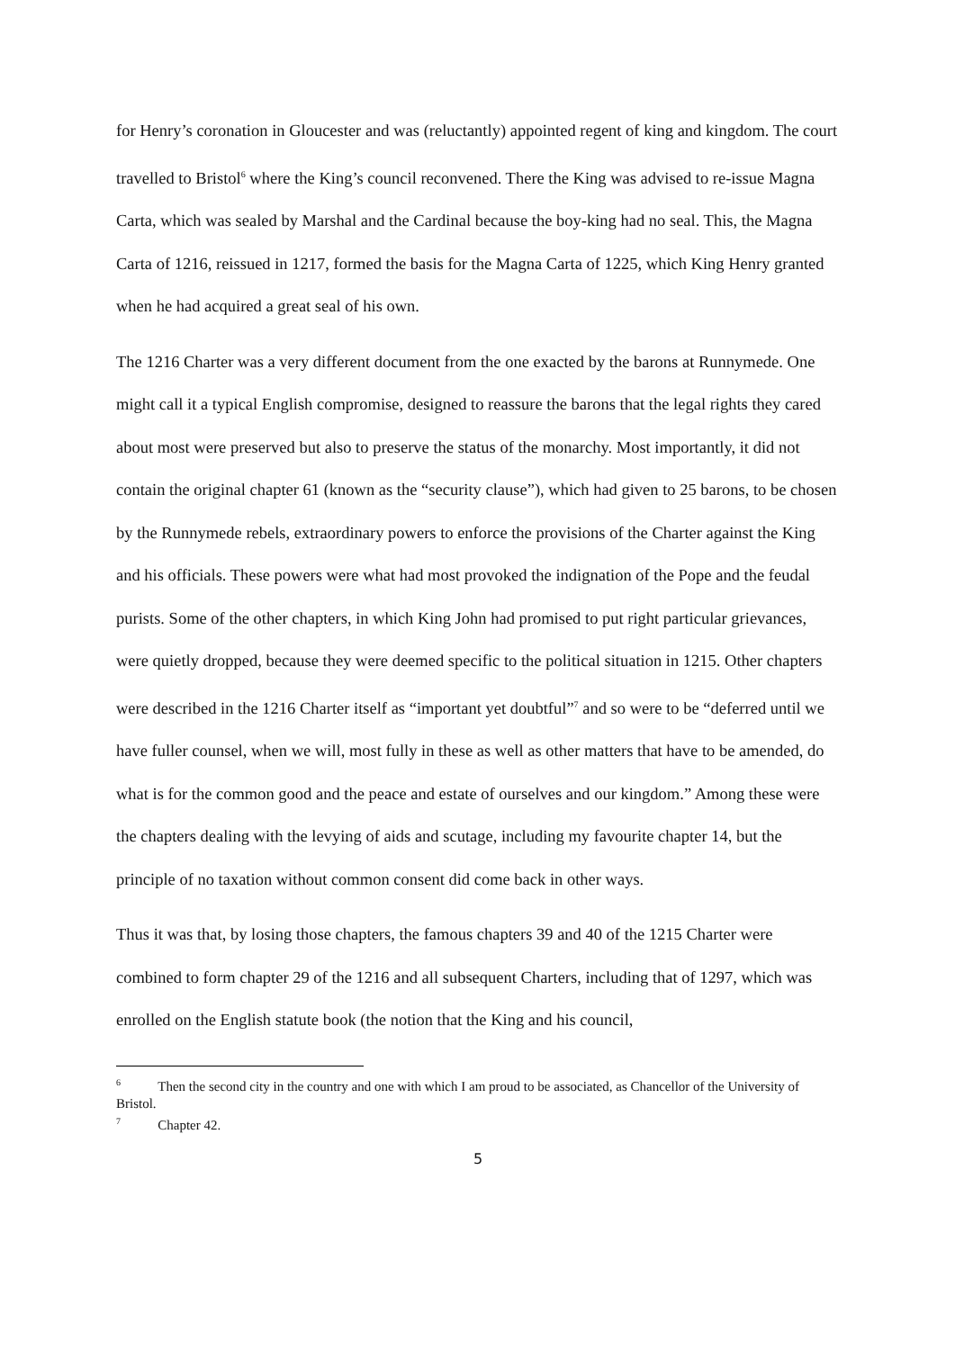for Henry’s coronation in Gloucester and was (reluctantly) appointed regent of king and kingdom. The court travelled to Bristol<sup>6</sup> where the King’s council reconvened. There the King was advised to re-issue Magna Carta, which was sealed by Marshal and the Cardinal because the boy-king had no seal. This, the Magna Carta of 1216, reissued in 1217, formed the basis for the Magna Carta of 1225, which King Henry granted when he had acquired a great seal of his own.
The 1216 Charter was a very different document from the one exacted by the barons at Runnymede. One might call it a typical English compromise, designed to reassure the barons that the legal rights they cared about most were preserved but also to preserve the status of the monarchy. Most importantly, it did not contain the original chapter 61 (known as the “security clause”), which had given to 25 barons, to be chosen by the Runnymede rebels, extraordinary powers to enforce the provisions of the Charter against the King and his officials. These powers were what had most provoked the indignation of the Pope and the feudal purists. Some of the other chapters, in which King John had promised to put right particular grievances, were quietly dropped, because they were deemed specific to the political situation in 1215. Other chapters were described in the 1216 Charter itself as “important yet doubtful”<sup>7</sup> and so were to be “deferred until we have fuller counsel, when we will, most fully in these as well as other matters that have to be amended, do what is for the common good and the peace and estate of ourselves and our kingdom.” Among these were the chapters dealing with the levying of aids and scutage, including my favourite chapter 14, but the principle of no taxation without common consent did come back in other ways.
Thus it was that, by losing those chapters, the famous chapters 39 and 40 of the 1215 Charter were combined to form chapter 29 of the 1216 and all subsequent Charters, including that of 1297, which was enrolled on the English statute book (the notion that the King and his council,
<sup>6</sup> Then the second city in the country and one with which I am proud to be associated, as Chancellor of the University of Bristol.
<sup>7</sup> Chapter 42.
5